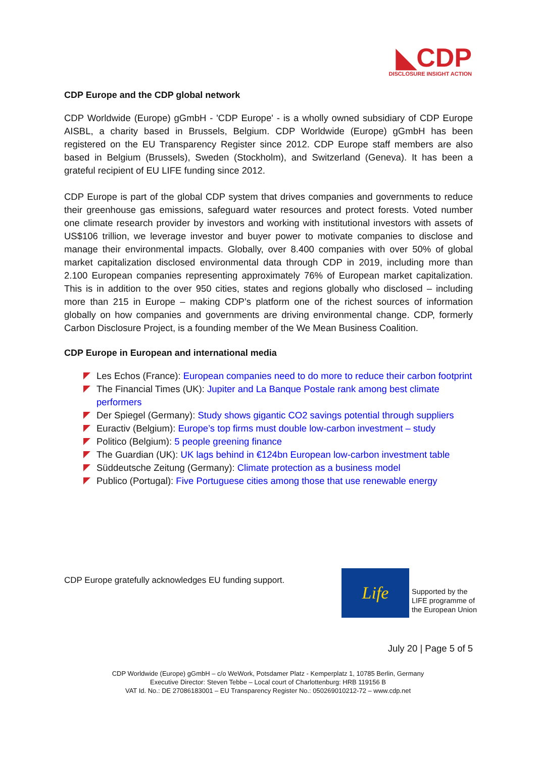◣CDP
DISCLOSURE INSIGHT ACTION
CDP Europe and the CDP global network
CDP Worldwide (Europe) gGmbH - 'CDP Europe' - is a wholly owned subsidiary of CDP Europe AISBL, a charity based in Brussels, Belgium. CDP Worldwide (Europe) gGmbH has been registered on the EU Transparency Register since 2012. CDP Europe staff members are also based in Belgium (Brussels), Sweden (Stockholm), and Switzerland (Geneva). It has been a grateful recipient of EU LIFE funding since 2012.
CDP Europe is part of the global CDP system that drives companies and governments to reduce their greenhouse gas emissions, safeguard water resources and protect forests. Voted number one climate research provider by investors and working with institutional investors with assets of US$106 trillion, we leverage investor and buyer power to motivate companies to disclose and manage their environmental impacts. Globally, over 8.400 companies with over 50% of global market capitalization disclosed environmental data through CDP in 2019, including more than 2.100 European companies representing approximately 76% of European market capitalization. This is in addition to the over 950 cities, states and regions globally who disclosed – including more than 215 in Europe – making CDP’s platform one of the richest sources of information globally on how companies and governments are driving environmental change. CDP, formerly Carbon Disclosure Project, is a founding member of the We Mean Business Coalition.
CDP Europe in European and international media
Les Echos (France): European companies need to do more to reduce their carbon footprint
The Financial Times (UK): Jupiter and La Banque Postale rank among best climate performers
Der Spiegel (Germany): Study shows gigantic CO2 savings potential through suppliers
Euractiv (Belgium): Europe’s top firms must double low-carbon investment – study
Politico (Belgium): 5 people greening finance
The Guardian (UK): UK lags behind in €124bn European low-carbon investment table
Süddeutsche Zeitung (Germany): Climate protection as a business model
Publico (Portugal): Five Portuguese cities among those that use renewable energy
CDP Europe gratefully acknowledges EU funding support.
Life
Supported by the
LIFE programme of
the European Union
July 20 | Page 5 of 5
CDP Worldwide (Europe) gGmbH – c/o WeWork, Potsdamer Platz - Kemperplatz 1, 10785 Berlin, Germany
Executive Director: Steven Tebbe – Local court of Charlottenburg: HRB 119156 B
VAT Id. No.: DE 27086183001 – EU Transparency Register No.: 050269010212-72 – www.cdp.net